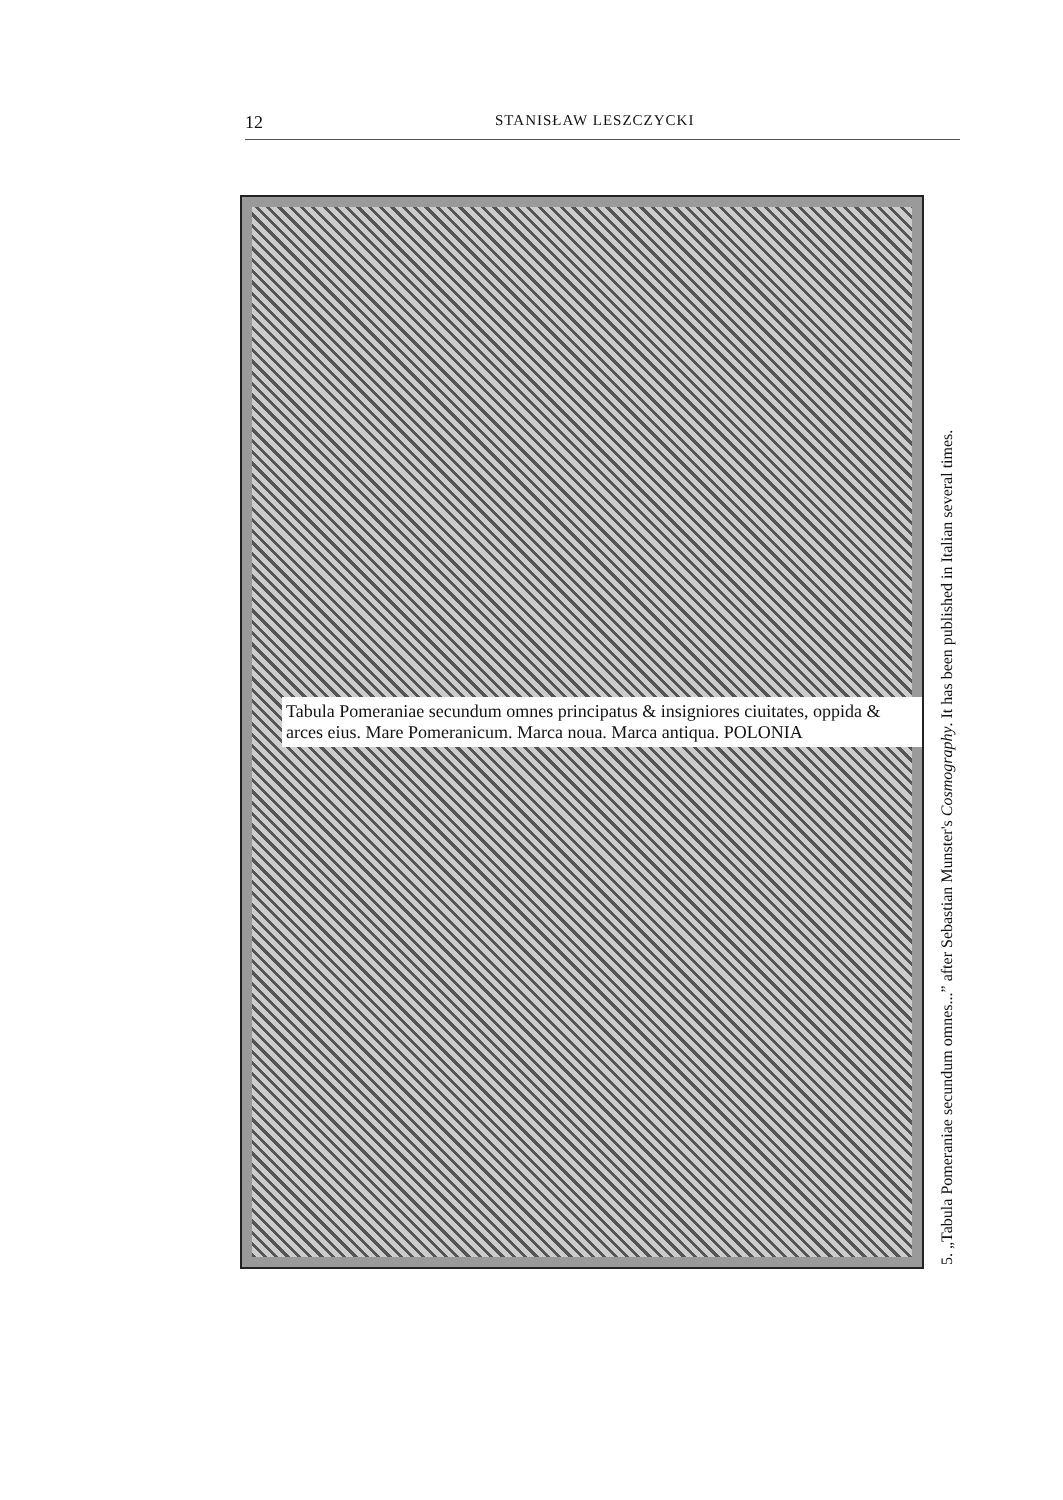12 STANISŁAW LESZCZYCKI
Tabula Pomeraniae secundum omnes principatus & insigniores ciuitates, oppida & arces eius. Mare Pomeranicum. Marca noua. Marca antiqua. POLONIA
5. „Tabula Pomeraniae secundum omnes...” after Sebastian Munster's Cosmography. It has been published in Italian several times.